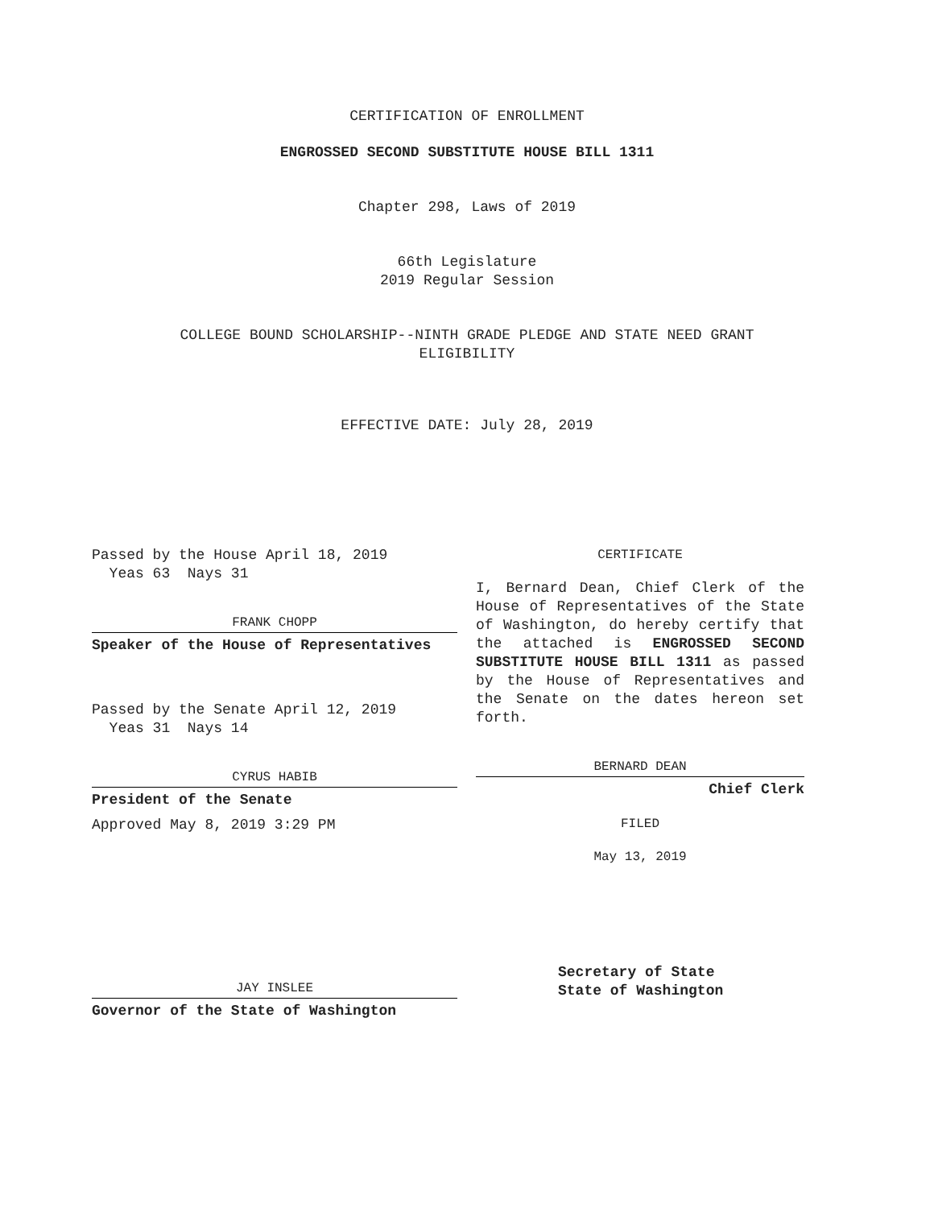CERTIFICATION OF ENROLLMENT
ENGROSSED SECOND SUBSTITUTE HOUSE BILL 1311
Chapter 298, Laws of 2019
66th Legislature
2019 Regular Session
COLLEGE BOUND SCHOLARSHIP--NINTH GRADE PLEDGE AND STATE NEED GRANT
ELIGIBILITY
EFFECTIVE DATE: July 28, 2019
Passed by the House April 18, 2019
Yeas 63 Nays 31
FRANK CHOPP
Speaker of the House of Representatives
Passed by the Senate April 12, 2019
Yeas 31 Nays 14
CYRUS HABIB
President of the Senate
Approved May 8, 2019 3:29 PM
JAY INSLEE
Governor of the State of Washington
CERTIFICATE
I, Bernard Dean, Chief Clerk of the House of Representatives of the State of Washington, do hereby certify that the attached is ENGROSSED SECOND SUBSTITUTE HOUSE BILL 1311 as passed by the House of Representatives and the Senate on the dates hereon set forth.
BERNARD DEAN
Chief Clerk
FILED
May 13, 2019
Secretary of State
State of Washington